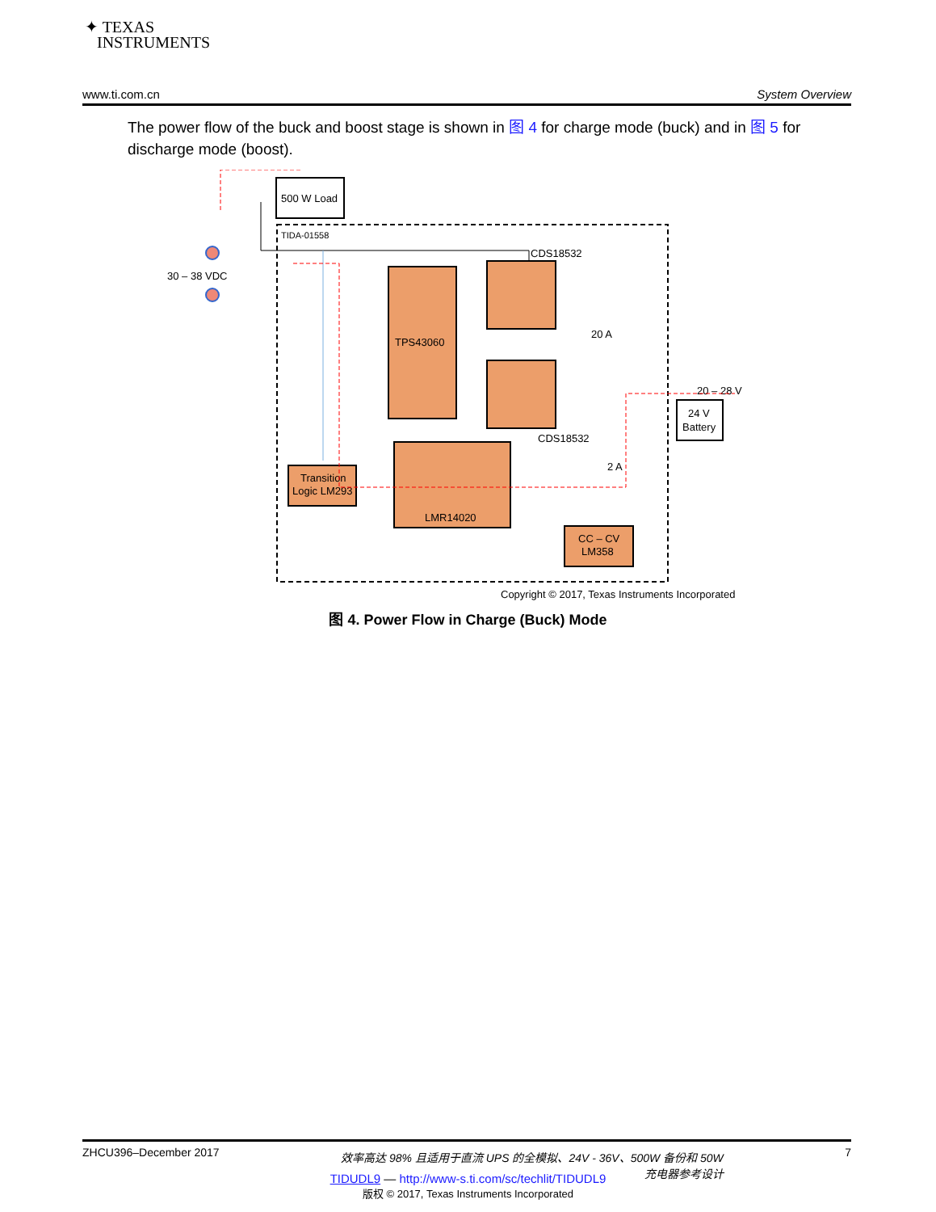✦ TEXAS
INSTRUMENTS
www.ti.com.cn System Overview
The power flow of the buck and boost stage is shown in 图 4 for charge mode (buck) and in 图 5 for discharge mode (boost).
500 W Load
TIDA-01558
30 – 38 VDC
TPS43060
CDS18532
CDS18532
20 A
20 – 28 V
24 V
Battery
LMR14020
Transition
Logic LM293
CC – CV
LM358
2 A
Copyright © 2017, Texas Instruments Incorporated
图 4. Power Flow in Charge (Buck) Mode
ZHCU396–December 2017 效率高达 98% 且适用于直流 UPS 的全模拟、24V - 36V、500W 备份和 50W
充电器参考设计 7
TIDUDL9 — http://www-s.ti.com/sc/techlit/TIDUDL9
版权 © 2017, Texas Instruments Incorporated